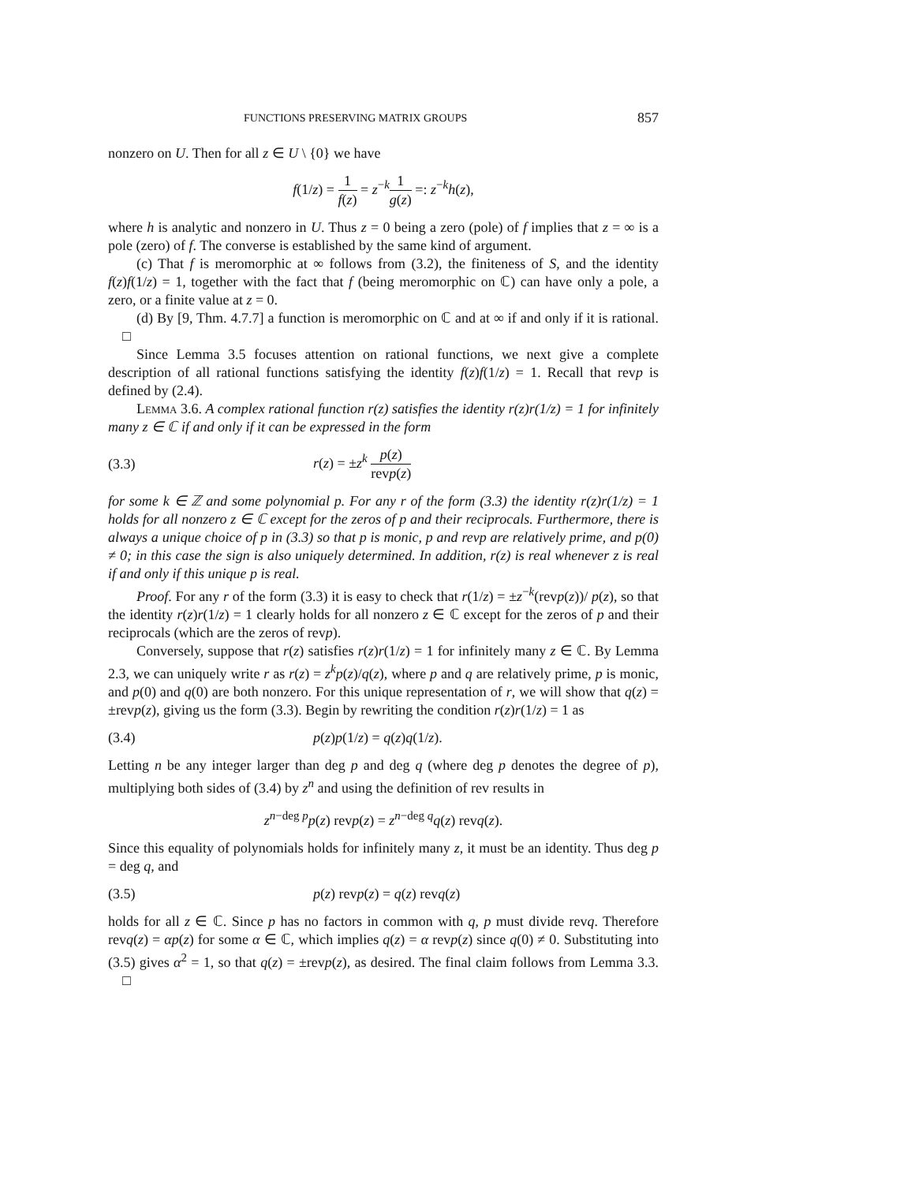FUNCTIONS PRESERVING MATRIX GROUPS 857
nonzero on U. Then for all z ∈ U \ {0} we have
f(1/z) = 1 f(z) = z<sup>−k</sup>1 g(z) =: z<sup>−k</sup>h(z),
where h is analytic and nonzero in U. Thus z = 0 being a zero (pole) of f implies that z = ∞ is a pole (zero) of f. The converse is established by the same kind of argument.
(c) That f is meromorphic at ∞ follows from (3.2), the finiteness of S, and the identity f(z)f(1/z) = 1, together with the fact that f (being meromorphic on ℂ) can have only a pole, a zero, or a finite value at z = 0.
(d) By [9, Thm. 4.7.7] a function is meromorphic on ℂ and at ∞ if and only if it is rational. □
Since Lemma 3.5 focuses attention on rational functions, we next give a complete description of all rational functions satisfying the identity f(z)f(1/z) = 1. Recall that revp is defined by (2.4).
Lemma 3.6. A complex rational function r(z) satisfies the identity r(z)r(1/z) = 1 for infinitely many z ∈ ℂ if and only if it can be expressed in the form
(3.3) r(z) = ±z<sup>k</sup> p(z) revp(z)
for some k ∈ ℤ and some polynomial p. For any r of the form (3.3) the identity r(z)r(1/z) = 1 holds for all nonzero z ∈ ℂ except for the zeros of p and their reciprocals. Furthermore, there is always a unique choice of p in (3.3) so that p is monic, p and revp are relatively prime, and p(0) ≠ 0; in this case the sign is also uniquely determined. In addition, r(z) is real whenever z is real if and only if this unique p is real.
Proof. For any r of the form (3.3) it is easy to check that r(1/z) = ±z<sup>−k</sup>(revp(z))/ p(z), so that the identity r(z)r(1/z) = 1 clearly holds for all nonzero z ∈ ℂ except for the zeros of p and their reciprocals (which are the zeros of revp).
Conversely, suppose that r(z) satisfies r(z)r(1/z) = 1 for infinitely many z ∈ ℂ. By Lemma 2.3, we can uniquely write r as r(z) = z<sup>k</sup>p(z)/q(z), where p and q are relatively prime, p is monic, and p(0) and q(0) are both nonzero. For this unique representation of r, we will show that q(z) = ±revp(z), giving us the form (3.3). Begin by rewriting the condition r(z)r(1/z) = 1 as
(3.4) p(z)p(1/z) = q(z)q(1/z).
Letting n be any integer larger than deg p and deg q (where deg p denotes the degree of p), multiplying both sides of (3.4) by z<sup>n</sup> and using the definition of rev results in
z<sup>n−deg p</sup>p(z) revp(z) = z<sup>n−deg q</sup>q(z) revq(z).
Since this equality of polynomials holds for infinitely many z, it must be an identity. Thus deg p = deg q, and
(3.5) p(z) revp(z) = q(z) revq(z)
holds for all z ∈ ℂ. Since p has no factors in common with q, p must divide revq. Therefore revq(z) = αp(z) for some α ∈ ℂ, which implies q(z) = α revp(z) since q(0) ≠ 0. Substituting into (3.5) gives α<sup>2</sup> = 1, so that q(z) = ±revp(z), as desired. The final claim follows from Lemma 3.3. □